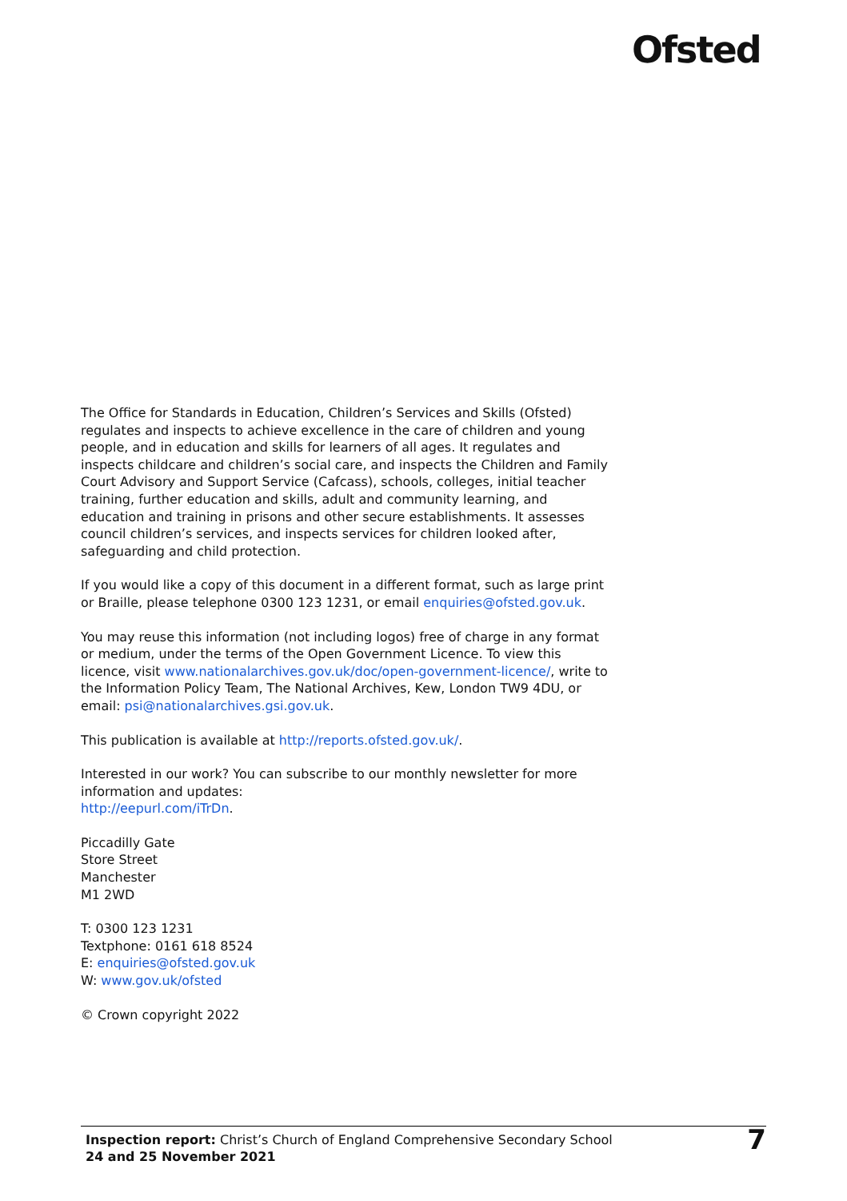Ofsted
The Office for Standards in Education, Children’s Services and Skills (Ofsted) regulates and inspects to achieve excellence in the care of children and young people, and in education and skills for learners of all ages. It regulates and inspects childcare and children’s social care, and inspects the Children and Family Court Advisory and Support Service (Cafcass), schools, colleges, initial teacher training, further education and skills, adult and community learning, and education and training in prisons and other secure establishments. It assesses council children’s services, and inspects services for children looked after, safeguarding and child protection.
If you would like a copy of this document in a different format, such as large print or Braille, please telephone 0300 123 1231, or email enquiries@ofsted.gov.uk.
You may reuse this information (not including logos) free of charge in any format or medium, under the terms of the Open Government Licence. To view this licence, visit www.nationalarchives.gov.uk/doc/open-government-licence/, write to the Information Policy Team, The National Archives, Kew, London TW9 4DU, or email: psi@nationalarchives.gsi.gov.uk.
This publication is available at http://reports.ofsted.gov.uk/.
Interested in our work? You can subscribe to our monthly newsletter for more information and updates:
http://eepurl.com/iTrDn.
Piccadilly Gate
Store Street
Manchester
M1 2WD
T: 0300 123 1231
Textphone: 0161 618 8524
E: enquiries@ofsted.gov.uk
W: www.gov.uk/ofsted
© Crown copyright 2022
Inspection report: Christ’s Church of England Comprehensive Secondary School
24 and 25 November 2021
7